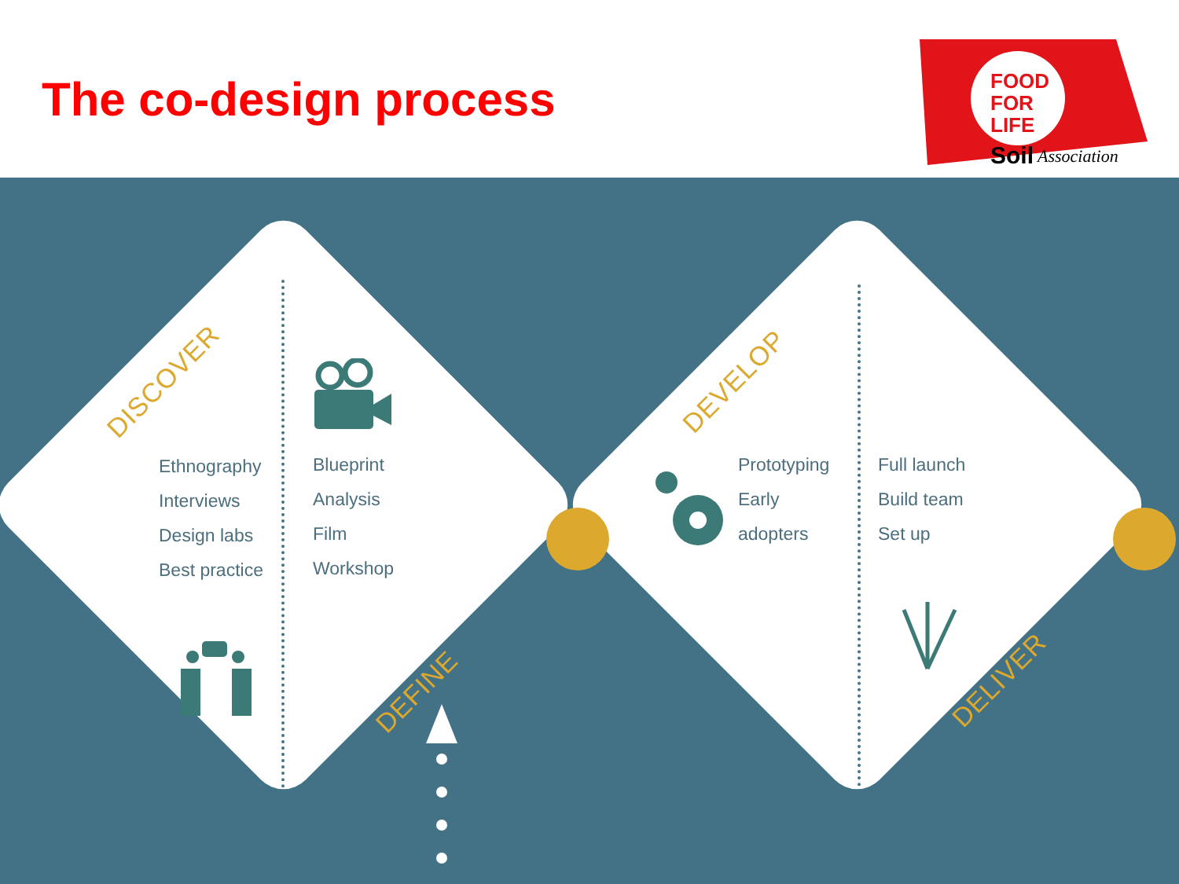The co-design process
FOOD
FOR
LIFE
Soil
Association
DISCOVER
DEFINE
DEVELOP
DELIVER
Ethnography
Interviews
Design labs
Best practice
Blueprint
Analysis
Film
Workshop
Prototyping
Early
adopters
Full launch
Build team
Set up